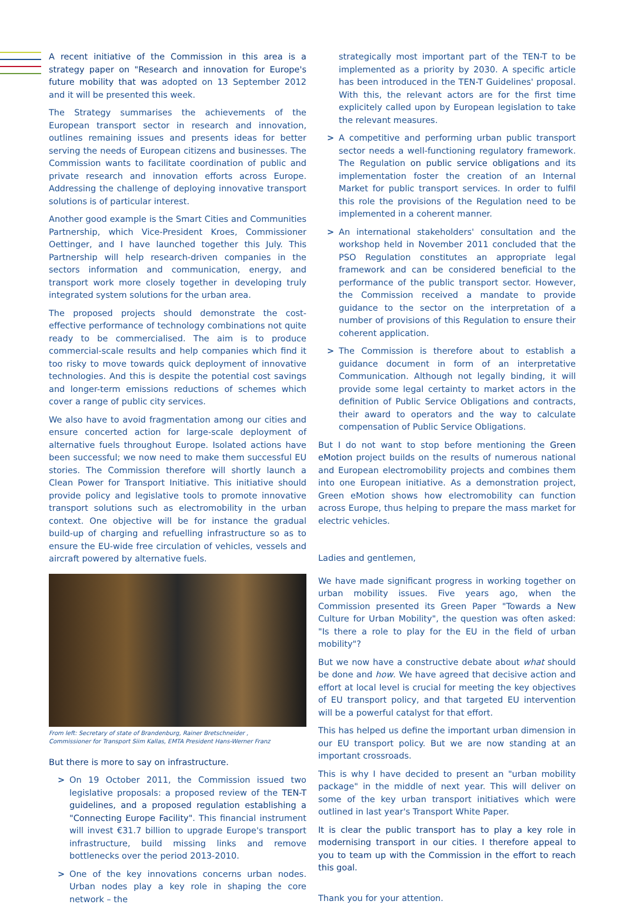A recent initiative of the Commission in this area is a strategy paper on "Research and innovation for Europe's future mobility that was adopted on 13 September 2012 and it will be presented this week.
The Strategy summarises the achievements of the European transport sector in research and innovation, outlines remaining issues and presents ideas for better serving the needs of European citizens and businesses. The Commission wants to facilitate coordination of public and private research and innovation efforts across Europe. Addressing the challenge of deploying innovative transport solutions is of particular interest.
Another good example is the Smart Cities and Communities Partnership, which Vice-President Kroes, Commissioner Oettinger, and I have launched together this July. This Partnership will help research-driven companies in the sectors information and communication, energy, and transport work more closely together in developing truly integrated system solutions for the urban area.
The proposed projects should demonstrate the cost-effective performance of technology combinations not quite ready to be commercialised. The aim is to produce commercial-scale results and help companies which find it too risky to move towards quick deployment of innovative technologies. And this is despite the potential cost savings and longer-term emissions reductions of schemes which cover a range of public city services.
We also have to avoid fragmentation among our cities and ensure concerted action for large-scale deployment of alternative fuels throughout Europe. Isolated actions have been successful; we now need to make them successful EU stories. The Commission therefore will shortly launch a Clean Power for Transport Initiative. This initiative should provide policy and legislative tools to promote innovative transport solutions such as electromobility in the urban context. One objective will be for instance the gradual build-up of charging and refuelling infrastructure so as to ensure the EU-wide free circulation of vehicles, vessels and aircraft powered by alternative fuels.
From left: Secretary of state of Brandenburg, Rainer Bretschneider ,
Commissioner for Transport Siim Kallas, EMTA President Hans-Werner Franz
But there is more to say on infrastructure.
> On 19 October 2011, the Commission issued two legislative proposals: a proposed review of the TEN-T guidelines, and a proposed regulation establishing a "Connecting Europe Facility". This financial instrument will invest €31.7 billion to upgrade Europe's transport infrastructure, build missing links and remove bottlenecks over the period 2013-2010.
> One of the key innovations concerns urban nodes. Urban nodes play a key role in shaping the core network – the
strategically most important part of the TEN-T to be implemented as a priority by 2030. A specific article has been introduced in the TEN-T Guidelines' proposal. With this, the relevant actors are for the first time explicitely called upon by European legislation to take the relevant measures.
> A competitive and performing urban public transport sector needs a well-functioning regulatory framework. The Regulation on public service obligations and its implementation foster the creation of an Internal Market for public transport services. In order to fulfil this role the provisions of the Regulation need to be implemented in a coherent manner.
> An international stakeholders' consultation and the workshop held in November 2011 concluded that the PSO Regulation constitutes an appropriate legal framework and can be considered beneficial to the performance of the public transport sector. However, the Commission received a mandate to provide guidance to the sector on the interpretation of a number of provisions of this Regulation to ensure their coherent application.
> The Commission is therefore about to establish a guidance document in form of an interpretative Communication. Although not legally binding, it will provide some legal certainty to market actors in the definition of Public Service Obligations and contracts, their award to operators and the way to calculate compensation of Public Service Obligations.
But I do not want to stop before mentioning the Green eMotion project builds on the results of numerous national and European electromobility projects and combines them into one European initiative. As a demonstration project, Green eMotion shows how electromobility can function across Europe, thus helping to prepare the mass market for electric vehicles.
Ladies and gentlemen,
We have made significant progress in working together on urban mobility issues. Five years ago, when the Commission presented its Green Paper "Towards a New Culture for Urban Mobility", the question was often asked: "Is there a role to play for the EU in the field of urban mobility"?
But we now have a constructive debate about what should be done and how. We have agreed that decisive action and effort at local level is crucial for meeting the key objectives of EU transport policy, and that targeted EU intervention will be a powerful catalyst for that effort.
This has helped us define the important urban dimension in our EU transport policy. But we are now standing at an important crossroads.
This is why I have decided to present an "urban mobility package" in the middle of next year. This will deliver on some of the key urban transport initiatives which were outlined in last year's Transport White Paper.
It is clear the public transport has to play a key role in modernising transport in our cities. I therefore appeal to you to team up with the Commission in the effort to reach this goal.
Thank you for your attention.